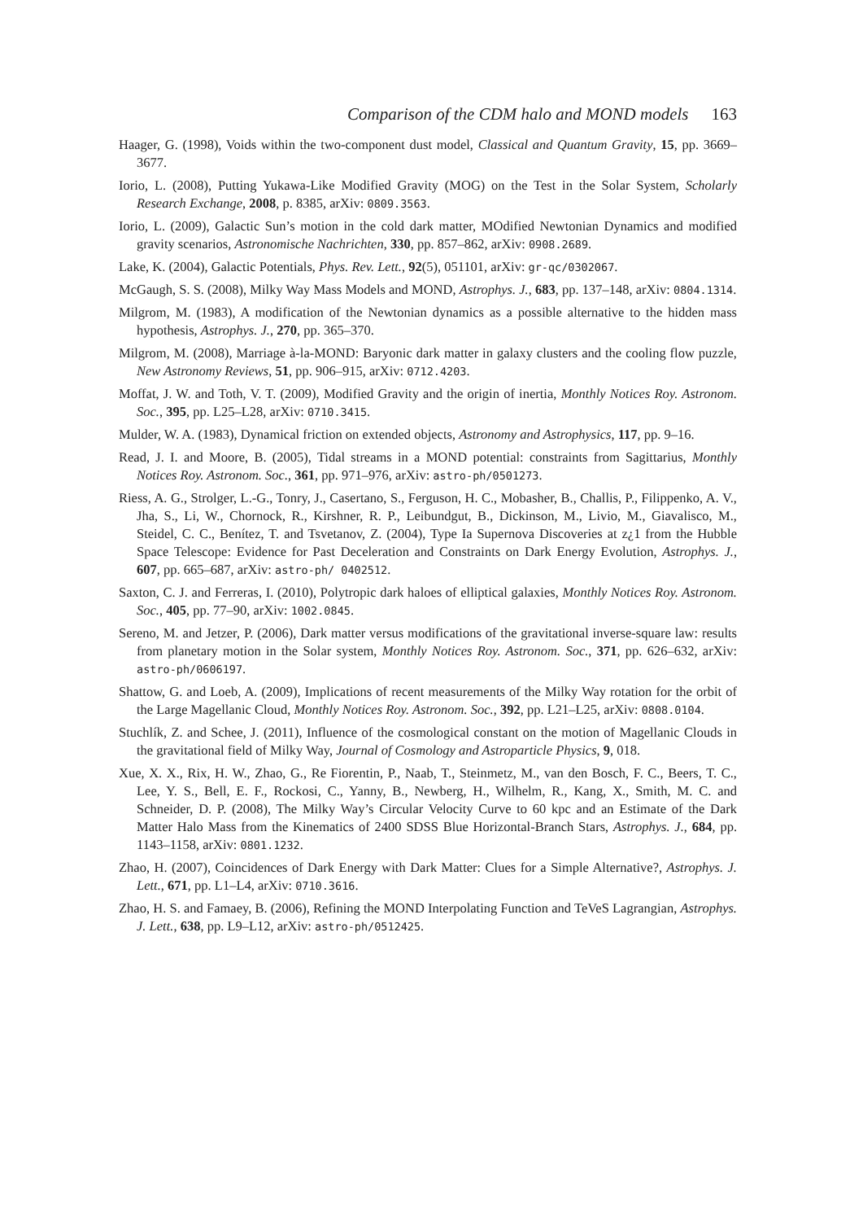Comparison of the CDM halo and MOND models 163
Haager, G. (1998), Voids within the two-component dust model, Classical and Quantum Gravity, 15, pp. 3669–3677.
Iorio, L. (2008), Putting Yukawa-Like Modified Gravity (MOG) on the Test in the Solar System, Scholarly Research Exchange, 2008, p. 8385, arXiv: 0809.3563.
Iorio, L. (2009), Galactic Sun’s motion in the cold dark matter, MOdified Newtonian Dynamics and modified gravity scenarios, Astronomische Nachrichten, 330, pp. 857–862, arXiv: 0908.2689.
Lake, K. (2004), Galactic Potentials, Phys. Rev. Lett., 92(5), 051101, arXiv: gr-qc/0302067.
McGaugh, S. S. (2008), Milky Way Mass Models and MOND, Astrophys. J., 683, pp. 137–148, arXiv: 0804.1314.
Milgrom, M. (1983), A modification of the Newtonian dynamics as a possible alternative to the hidden mass hypothesis, Astrophys. J., 270, pp. 365–370.
Milgrom, M. (2008), Marriage à-la-MOND: Baryonic dark matter in galaxy clusters and the cooling flow puzzle, New Astronomy Reviews, 51, pp. 906–915, arXiv: 0712.4203.
Moffat, J. W. and Toth, V. T. (2009), Modified Gravity and the origin of inertia, Monthly Notices Roy. Astronom. Soc., 395, pp. L25–L28, arXiv: 0710.3415.
Mulder, W. A. (1983), Dynamical friction on extended objects, Astronomy and Astrophysics, 117, pp. 9–16.
Read, J. I. and Moore, B. (2005), Tidal streams in a MOND potential: constraints from Sagittarius, Monthly Notices Roy. Astronom. Soc., 361, pp. 971–976, arXiv: astro-ph/0501273.
Riess, A. G., Strolger, L.-G., Tonry, J., Casertano, S., Ferguson, H. C., Mobasher, B., Challis, P., Filippenko, A. V., Jha, S., Li, W., Chornock, R., Kirshner, R. P., Leibundgut, B., Dickinson, M., Livio, M., Giavalisco, M., Steidel, C. C., Benítez, T. and Tsvetanov, Z. (2004), Type Ia Supernova Discoveries at z¿1 from the Hubble Space Telescope: Evidence for Past Deceleration and Constraints on Dark Energy Evolution, Astrophys. J., 607, pp. 665–687, arXiv: astro-ph/ 0402512.
Saxton, C. J. and Ferreras, I. (2010), Polytropic dark haloes of elliptical galaxies, Monthly Notices Roy. Astronom. Soc., 405, pp. 77–90, arXiv: 1002.0845.
Sereno, M. and Jetzer, P. (2006), Dark matter versus modifications of the gravitational inverse-square law: results from planetary motion in the Solar system, Monthly Notices Roy. Astronom. Soc., 371, pp. 626–632, arXiv: astro-ph/0606197.
Shattow, G. and Loeb, A. (2009), Implications of recent measurements of the Milky Way rotation for the orbit of the Large Magellanic Cloud, Monthly Notices Roy. Astronom. Soc., 392, pp. L21–L25, arXiv: 0808.0104.
Stuchlík, Z. and Schee, J. (2011), Influence of the cosmological constant on the motion of Magellanic Clouds in the gravitational field of Milky Way, Journal of Cosmology and Astroparticle Physics, 9, 018.
Xue, X. X., Rix, H. W., Zhao, G., Re Fiorentin, P., Naab, T., Steinmetz, M., van den Bosch, F. C., Beers, T. C., Lee, Y. S., Bell, E. F., Rockosi, C., Yanny, B., Newberg, H., Wilhelm, R., Kang, X., Smith, M. C. and Schneider, D. P. (2008), The Milky Way’s Circular Velocity Curve to 60 kpc and an Estimate of the Dark Matter Halo Mass from the Kinematics of 2400 SDSS Blue Horizontal-Branch Stars, Astrophys. J., 684, pp. 1143–1158, arXiv: 0801.1232.
Zhao, H. (2007), Coincidences of Dark Energy with Dark Matter: Clues for a Simple Alternative?, Astrophys. J. Lett., 671, pp. L1–L4, arXiv: 0710.3616.
Zhao, H. S. and Famaey, B. (2006), Refining the MOND Interpolating Function and TeVeS Lagrangian, Astrophys. J. Lett., 638, pp. L9–L12, arXiv: astro-ph/0512425.